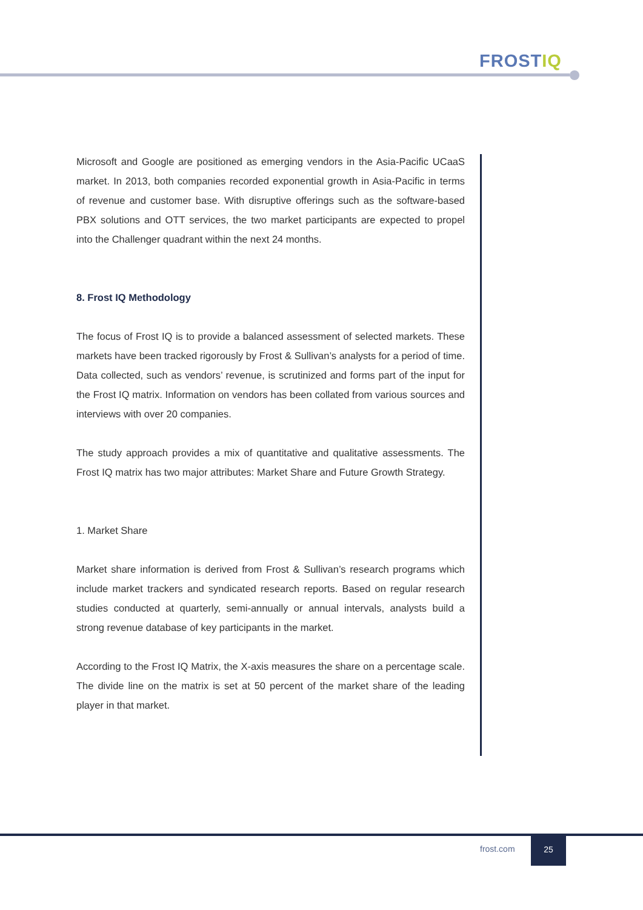FROSTIQ
Microsoft and Google are positioned as emerging vendors in the Asia-Pacific UCaaS market. In 2013, both companies recorded exponential growth in Asia-Pacific in terms of revenue and customer base. With disruptive offerings such as the software-based PBX solutions and OTT services, the two market participants are expected to propel into the Challenger quadrant within the next 24 months.
8. Frost IQ Methodology
The focus of Frost IQ is to provide a balanced assessment of selected markets. These markets have been tracked rigorously by Frost & Sullivan’s analysts for a period of time. Data collected, such as vendors’ revenue, is scrutinized and forms part of the input for the Frost IQ matrix. Information on vendors has been collated from various sources and interviews with over 20 companies.
The study approach provides a mix of quantitative and qualitative assessments. The Frost IQ matrix has two major attributes: Market Share and Future Growth Strategy.
1. Market Share
Market share information is derived from Frost & Sullivan’s research programs which include market trackers and syndicated research reports. Based on regular research studies conducted at quarterly, semi-annually or annual intervals, analysts build a strong revenue database of key participants in the market.
According to the Frost IQ Matrix, the X-axis measures the share on a percentage scale. The divide line on the matrix is set at 50 percent of the market share of the leading player in that market.
frost.com
25